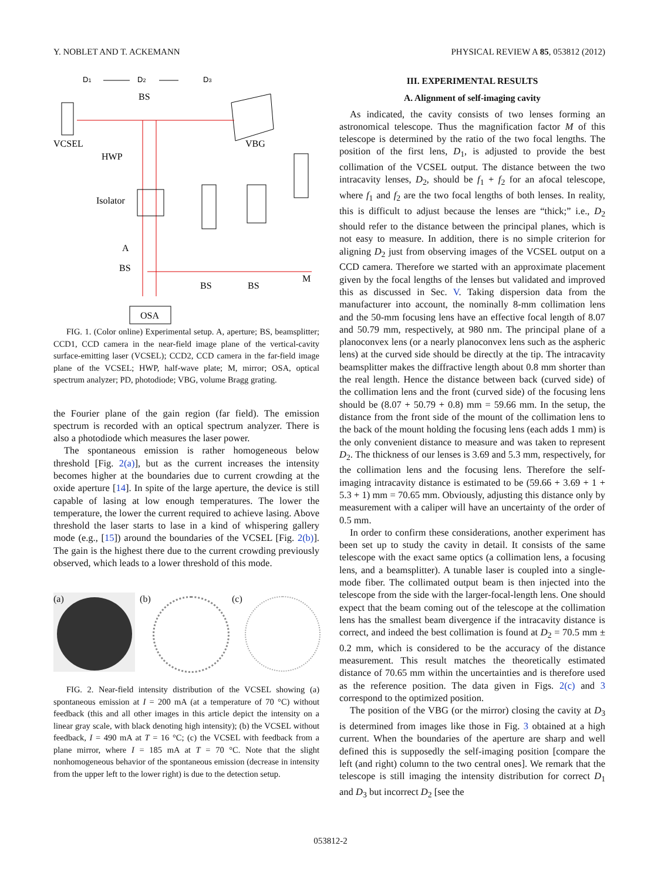Y. NOBLET AND T. ACKEMANN PHYSICAL REVIEW A 85, 053812 (2012)
D1
D2
D3
BS
VCSEL
VBG
HWP
Isolator
A
BS
BS
BS
M
OSA
FIG. 1. (Color online) Experimental setup. A, aperture; BS, beamsplitter; CCD1, CCD camera in the near-field image plane of the vertical-cavity surface-emitting laser (VCSEL); CCD2, CCD camera in the far-field image plane of the VCSEL; HWP, half-wave plate; M, mirror; OSA, optical spectrum analyzer; PD, photodiode; VBG, volume Bragg grating.
the Fourier plane of the gain region (far field). The emission spectrum is recorded with an optical spectrum analyzer. There is also a photodiode which measures the laser power.
The spontaneous emission is rather homogeneous below threshold [Fig. 2(a)], but as the current increases the intensity becomes higher at the boundaries due to current crowding at the oxide aperture [14]. In spite of the large aperture, the device is still capable of lasing at low enough temperatures. The lower the temperature, the lower the current required to achieve lasing. Above threshold the laser starts to lase in a kind of whispering gallery mode (e.g., [15]) around the boundaries of the VCSEL [Fig. 2(b)]. The gain is the highest there due to the current crowding previously observed, which leads to a lower threshold of this mode.
(a) (b) (c)
FIG. 2. Near-field intensity distribution of the VCSEL showing (a) spontaneous emission at I = 200 mA (at a temperature of 70 °C) without feedback (this and all other images in this article depict the intensity on a linear gray scale, with black denoting high intensity); (b) the VCSEL without feedback, I = 490 mA at T = 16 °C; (c) the VCSEL with feedback from a plane mirror, where I = 185 mA at T = 70 °C. Note that the slight nonhomogeneous behavior of the spontaneous emission (decrease in intensity from the upper left to the lower right) is due to the detection setup.
III. EXPERIMENTAL RESULTS
A. Alignment of self-imaging cavity
As indicated, the cavity consists of two lenses forming an astronomical telescope. Thus the magnification factor M of this telescope is determined by the ratio of the two focal lengths. The position of the first lens, D<sub>1</sub>, is adjusted to provide the best collimation of the VCSEL output. The distance between the two intracavity lenses, D<sub>2</sub>, should be f<sub>1</sub> + f<sub>2</sub> for an afocal telescope, where f<sub>1</sub> and f<sub>2</sub> are the two focal lengths of both lenses. In reality, this is difficult to adjust because the lenses are “thick;” i.e., D<sub>2</sub> should refer to the distance between the principal planes, which is not easy to measure. In addition, there is no simple criterion for aligning D<sub>2</sub> just from observing images of the VCSEL output on a CCD camera. Therefore we started with an approximate placement given by the focal lengths of the lenses but validated and improved this as discussed in Sec. V. Taking dispersion data from the manufacturer into account, the nominally 8-mm collimation lens and the 50-mm focusing lens have an effective focal length of 8.07 and 50.79 mm, respectively, at 980 nm. The principal plane of a planoconvex lens (or a nearly planoconvex lens such as the aspheric lens) at the curved side should be directly at the tip. The intracavity beamsplitter makes the diffractive length about 0.8 mm shorter than the real length. Hence the distance between back (curved side) of the collimation lens and the front (curved side) of the focusing lens should be (8.07 + 50.79 + 0.8) mm = 59.66 mm. In the setup, the distance from the front side of the mount of the collimation lens to the back of the mount holding the focusing lens (each adds 1 mm) is the only convenient distance to measure and was taken to represent D<sub>2</sub>. The thickness of our lenses is 3.69 and 5.3 mm, respectively, for the collimation lens and the focusing lens. Therefore the self-imaging intracavity distance is estimated to be (59.66 + 3.69 + 1 + 5.3 + 1) mm = 70.65 mm. Obviously, adjusting this distance only by measurement with a caliper will have an uncertainty of the order of 0.5 mm.
In order to confirm these considerations, another experiment has been set up to study the cavity in detail. It consists of the same telescope with the exact same optics (a collimation lens, a focusing lens, and a beamsplitter). A tunable laser is coupled into a single-mode fiber. The collimated output beam is then injected into the telescope from the side with the larger-focal-length lens. One should expect that the beam coming out of the telescope at the collimation lens has the smallest beam divergence if the intracavity distance is correct, and indeed the best collimation is found at D<sub>2</sub> = 70.5 mm ± 0.2 mm, which is considered to be the accuracy of the distance measurement. This result matches the theoretically estimated distance of 70.65 mm within the uncertainties and is therefore used as the reference position. The data given in Figs. 2(c) and 3 correspond to the optimized position.
The position of the VBG (or the mirror) closing the cavity at D<sub>3</sub> is determined from images like those in Fig. 3 obtained at a high current. When the boundaries of the aperture are sharp and well defined this is supposedly the self-imaging position [compare the left (and right) column to the two central ones]. We remark that the telescope is still imaging the intensity distribution for correct D<sub>1</sub> and D<sub>3</sub> but incorrect D<sub>2</sub> [see the
053812-2